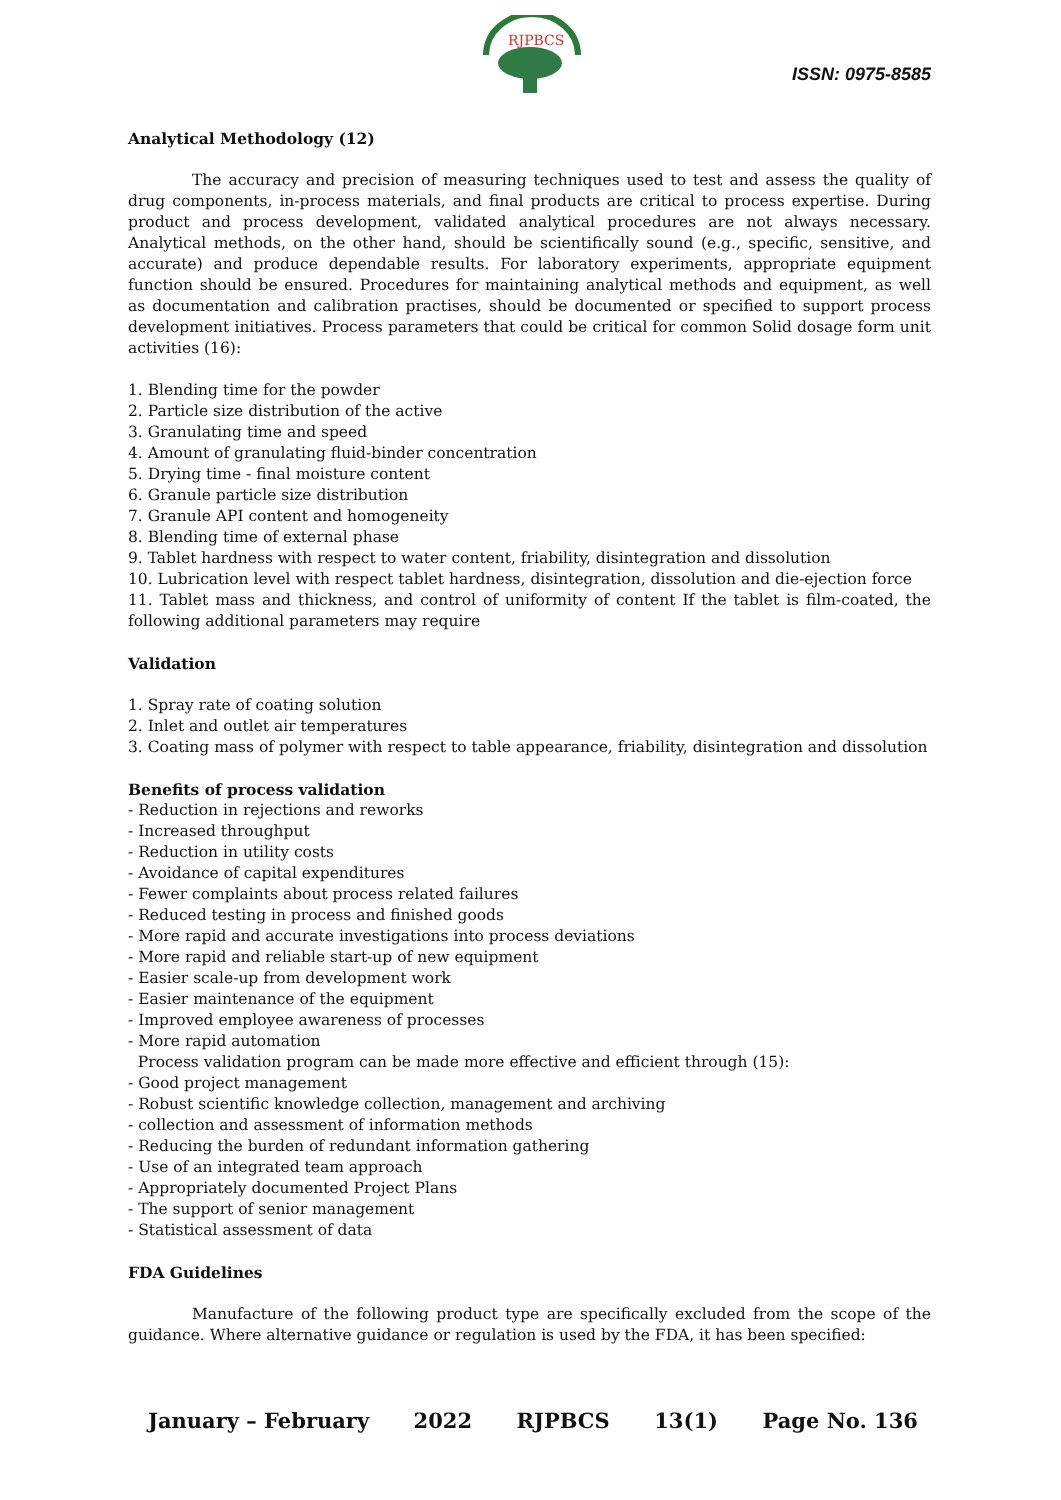RJPBCS
ISSN: 0975-8585
Analytical Methodology (12)
The accuracy and precision of measuring techniques used to test and assess the quality of drug components, in-process materials, and final products are critical to process expertise. During product and process development, validated analytical procedures are not always necessary. Analytical methods, on the other hand, should be scientifically sound (e.g., specific, sensitive, and accurate) and produce dependable results. For laboratory experiments, appropriate equipment function should be ensured. Procedures for maintaining analytical methods and equipment, as well as documentation and calibration practises, should be documented or specified to support process development initiatives. Process parameters that could be critical for common Solid dosage form unit activities (16):
1. Blending time for the powder
2. Particle size distribution of the active
3. Granulating time and speed
4. Amount of granulating fluid-binder concentration
5. Drying time - final moisture content
6. Granule particle size distribution
7. Granule API content and homogeneity
8. Blending time of external phase
9. Tablet hardness with respect to water content, friability, disintegration and dissolution
10. Lubrication level with respect tablet hardness, disintegration, dissolution and die-ejection force
11. Tablet mass and thickness, and control of uniformity of content If the tablet is film-coated, the following additional parameters may require
Validation
1. Spray rate of coating solution
2. Inlet and outlet air temperatures
3. Coating mass of polymer with respect to table appearance, friability, disintegration and dissolution
Benefits of process validation
- Reduction in rejections and reworks
- Increased throughput
- Reduction in utility costs
- Avoidance of capital expenditures
- Fewer complaints about process related failures
- Reduced testing in process and finished goods
- More rapid and accurate investigations into process deviations
- More rapid and reliable start-up of new equipment
- Easier scale-up from development work
- Easier maintenance of the equipment
- Improved employee awareness of processes
- More rapid automation
Process validation program can be made more effective and efficient through (15):
- Good project management
- Robust scientific knowledge collection, management and archiving
- collection and assessment of information methods
- Reducing the burden of redundant information gathering
- Use of an integrated team approach
- Appropriately documented Project Plans
- The support of senior management
- Statistical assessment of data
FDA Guidelines
Manufacture of the following product type are specifically excluded from the scope of the guidance. Where alternative guidance or regulation is used by the FDA, it has been specified:
January – February 2022 RJPBCS 13(1) Page No. 136